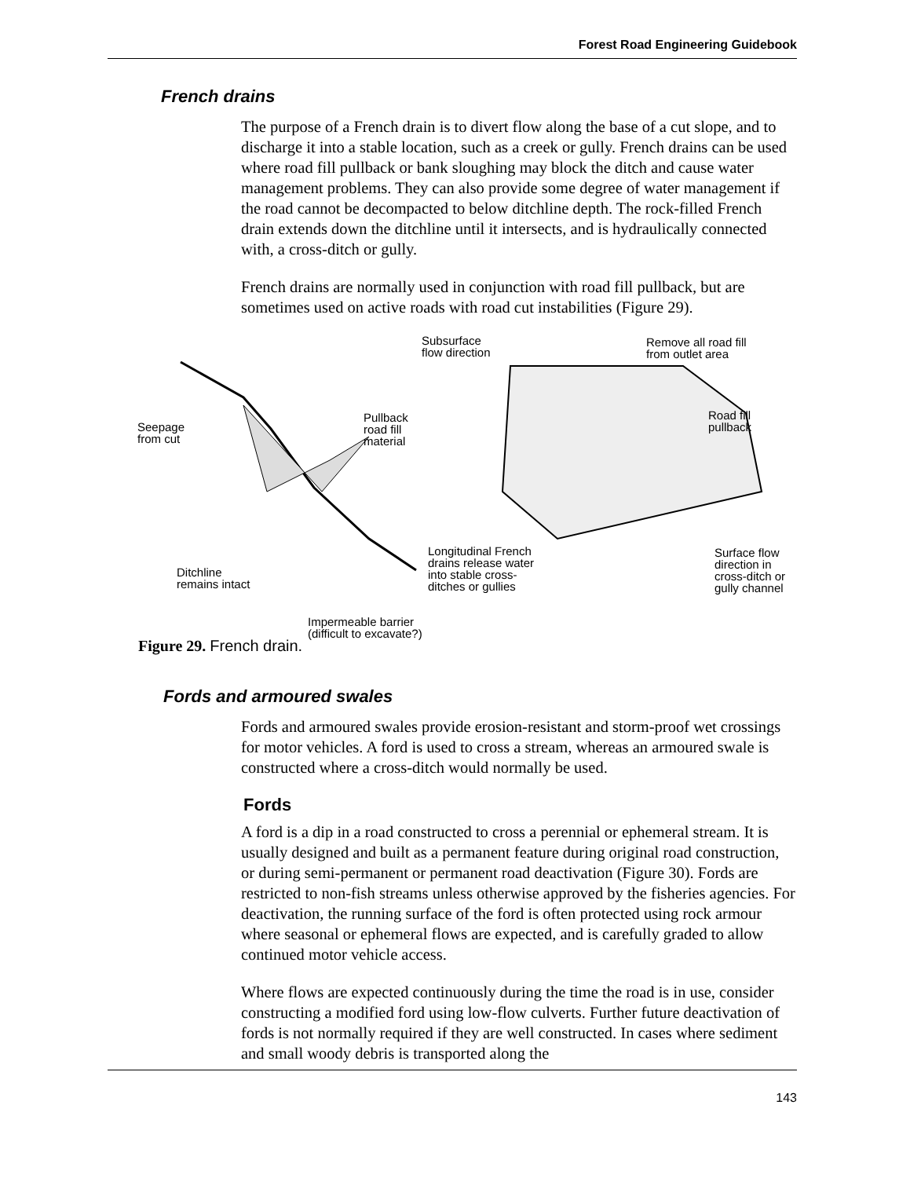Forest Road Engineering Guidebook
French drains
The purpose of a French drain is to divert flow along the base of a cut slope, and to discharge it into a stable location, such as a creek or gully. French drains can be used where road fill pullback or bank sloughing may block the ditch and cause water management problems. They can also provide some degree of water management if the road cannot be decompacted to below ditchline depth. The rock-filled French drain extends down the ditchline until it intersects, and is hydraulically connected with, a cross-ditch or gully.
French drains are normally used in conjunction with road fill pullback, but are sometimes used on active roads with road cut instabilities (Figure 29).
Seepage
from cut
Pullback
road fill
material
Ditchline
remains intact
Impermeable barrier
(difficult to excavate?)
Subsurface
flow direction
Remove all road fill
from outlet area
Road fill
pullback
Longitudinal French
drains release water
into stable cross-
ditches or gullies
Surface flow
direction in
cross-ditch or
gully channel
Figure 29. French drain.
Fords and armoured swales
Fords and armoured swales provide erosion-resistant and storm-proof wet crossings for motor vehicles. A ford is used to cross a stream, whereas an armoured swale is constructed where a cross-ditch would normally be used.
Fords
A ford is a dip in a road constructed to cross a perennial or ephemeral stream. It is usually designed and built as a permanent feature during original road construction, or during semi-permanent or permanent road deactivation (Figure 30). Fords are restricted to non-fish streams unless otherwise approved by the fisheries agencies. For deactivation, the running surface of the ford is often protected using rock armour where seasonal or ephemeral flows are expected, and is carefully graded to allow continued motor vehicle access.
Where flows are expected continuously during the time the road is in use, consider constructing a modified ford using low-flow culverts. Further future deactivation of fords is not normally required if they are well constructed. In cases where sediment and small woody debris is transported along the
143